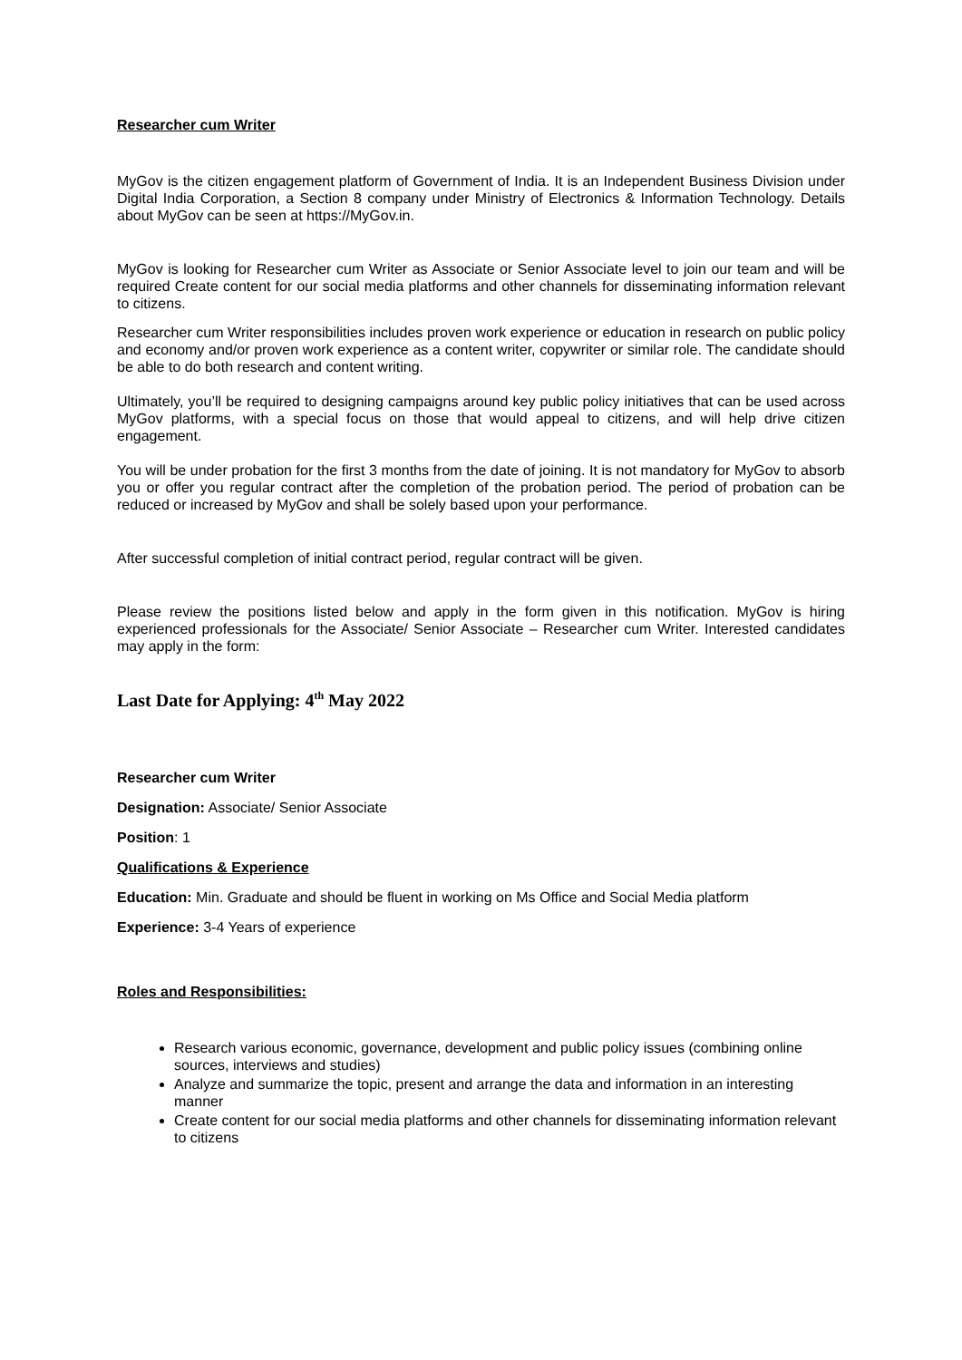Researcher cum Writer
MyGov is the citizen engagement platform of Government of India. It is an Independent Business Division under Digital India Corporation, a Section 8 company under Ministry of Electronics & Information Technology. Details about MyGov can be seen at https://MyGov.in.
MyGov is looking for Researcher cum Writer as Associate or Senior Associate level to join our team and will be required Create content for our social media platforms and other channels for disseminating information relevant to citizens.
Researcher cum Writer responsibilities includes proven work experience or education in research on public policy and economy and/or proven work experience as a content writer, copywriter or similar role. The candidate should be able to do both research and content writing.
Ultimately, you’ll be required to designing campaigns around key public policy initiatives that can be used across MyGov platforms, with a special focus on those that would appeal to citizens, and will help drive citizen engagement.
You will be under probation for the first 3 months from the date of joining. It is not mandatory for MyGov to absorb you or offer you regular contract after the completion of the probation period. The period of probation can be reduced or increased by MyGov and shall be solely based upon your performance.
After successful completion of initial contract period, regular contract will be given.
Please review the positions listed below and apply in the form given in this notification. MyGov is hiring experienced professionals for the Associate/ Senior Associate – Researcher cum Writer. Interested candidates may apply in the form:
Last Date for Applying: 4<sup>th</sup> May 2022
Researcher cum Writer
Designation: Associate/ Senior Associate
Position: 1
Qualifications & Experience
Education: Min. Graduate and should be fluent in working on Ms Office and Social Media platform
Experience: 3-4 Years of experience
Roles and Responsibilities:
Research various economic, governance, development and public policy issues (combining online sources, interviews and studies)
Analyze and summarize the topic, present and arrange the data and information in an interesting manner
Create content for our social media platforms and other channels for disseminating information relevant to citizens